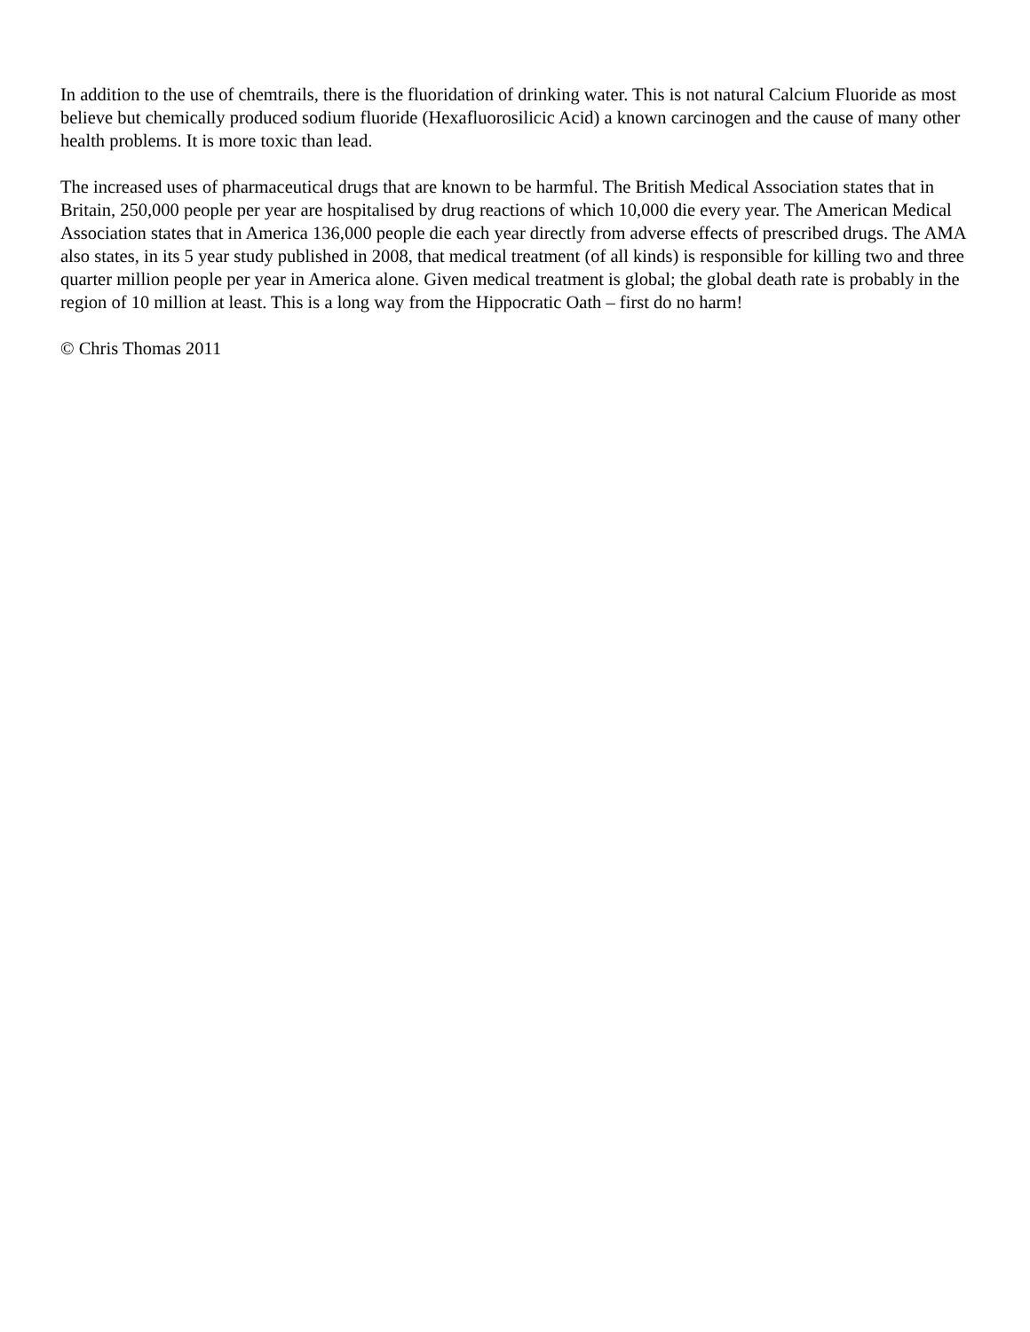In addition to the use of chemtrails, there is the fluoridation of drinking water. This is not natural Calcium Fluoride as most believe but chemically produced sodium fluoride (Hexafluorosilicic Acid) a known carcinogen and the cause of many other health problems. It is more toxic than lead.
The increased uses of pharmaceutical drugs that are known to be harmful. The British Medical Association states that in Britain, 250,000 people per year are hospitalised by drug reactions of which 10,000 die every year. The American Medical Association states that in America 136,000 people die each year directly from adverse effects of prescribed drugs. The AMA also states, in its 5 year study published in 2008, that medical treatment (of all kinds) is responsible for killing two and three quarter million people per year in America alone. Given medical treatment is global; the global death rate is probably in the region of 10 million at least. This is a long way from the Hippocratic Oath – first do no harm!
© Chris Thomas 2011